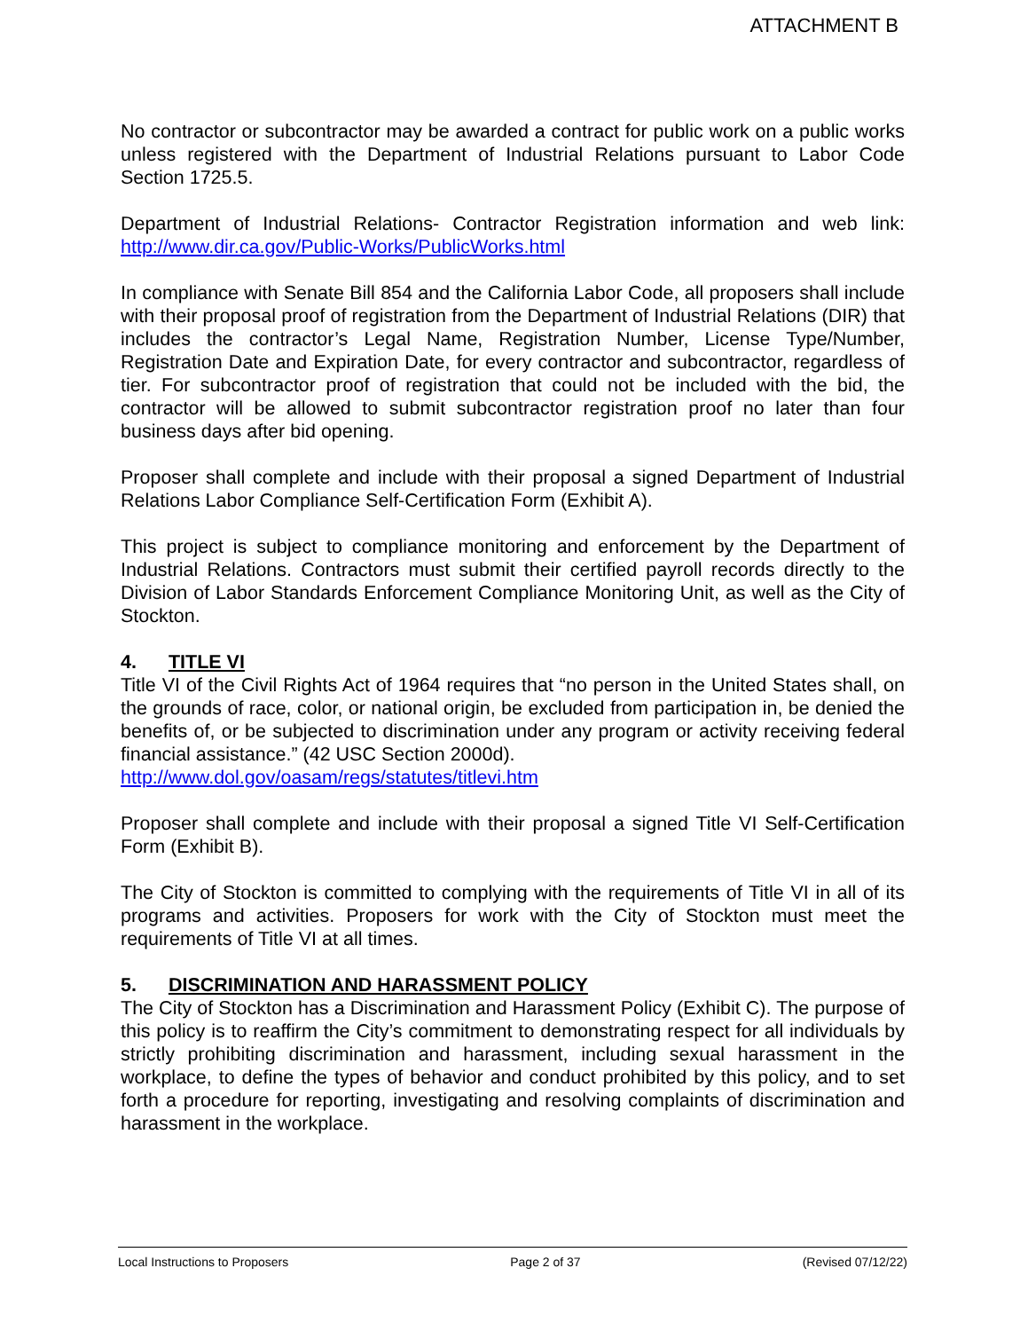ATTACHMENT B
No contractor or subcontractor may be awarded a contract for public work on a public works unless registered with the Department of Industrial Relations pursuant to Labor Code Section 1725.5.
Department of Industrial Relations- Contractor Registration information and web link: http://www.dir.ca.gov/Public-Works/PublicWorks.html
In compliance with Senate Bill 854 and the California Labor Code, all proposers shall include with their proposal proof of registration from the Department of Industrial Relations (DIR) that includes the contractor’s Legal Name, Registration Number, License Type/Number, Registration Date and Expiration Date, for every contractor and subcontractor, regardless of tier. For subcontractor proof of registration that could not be included with the bid, the contractor will be allowed to submit subcontractor registration proof no later than four business days after bid opening.
Proposer shall complete and include with their proposal a signed Department of Industrial Relations Labor Compliance Self-Certification Form (Exhibit A).
This project is subject to compliance monitoring and enforcement by the Department of Industrial Relations. Contractors must submit their certified payroll records directly to the Division of Labor Standards Enforcement Compliance Monitoring Unit, as well as the City of Stockton.
4. TITLE VI
Title VI of the Civil Rights Act of 1964 requires that “no person in the United States shall, on the grounds of race, color, or national origin, be excluded from participation in, be denied the benefits of, or be subjected to discrimination under any program or activity receiving federal financial assistance.” (42 USC Section 2000d).
http://www.dol.gov/oasam/regs/statutes/titlevi.htm
Proposer shall complete and include with their proposal a signed Title VI Self-Certification Form (Exhibit B).
The City of Stockton is committed to complying with the requirements of Title VI in all of its programs and activities. Proposers for work with the City of Stockton must meet the requirements of Title VI at all times.
5. DISCRIMINATION AND HARASSMENT POLICY
The City of Stockton has a Discrimination and Harassment Policy (Exhibit C). The purpose of this policy is to reaffirm the City’s commitment to demonstrating respect for all individuals by strictly prohibiting discrimination and harassment, including sexual harassment in the workplace, to define the types of behavior and conduct prohibited by this policy, and to set forth a procedure for reporting, investigating and resolving complaints of discrimination and harassment in the workplace.
Local Instructions to Proposers Page 2 of 37 (Revised 07/12/22)